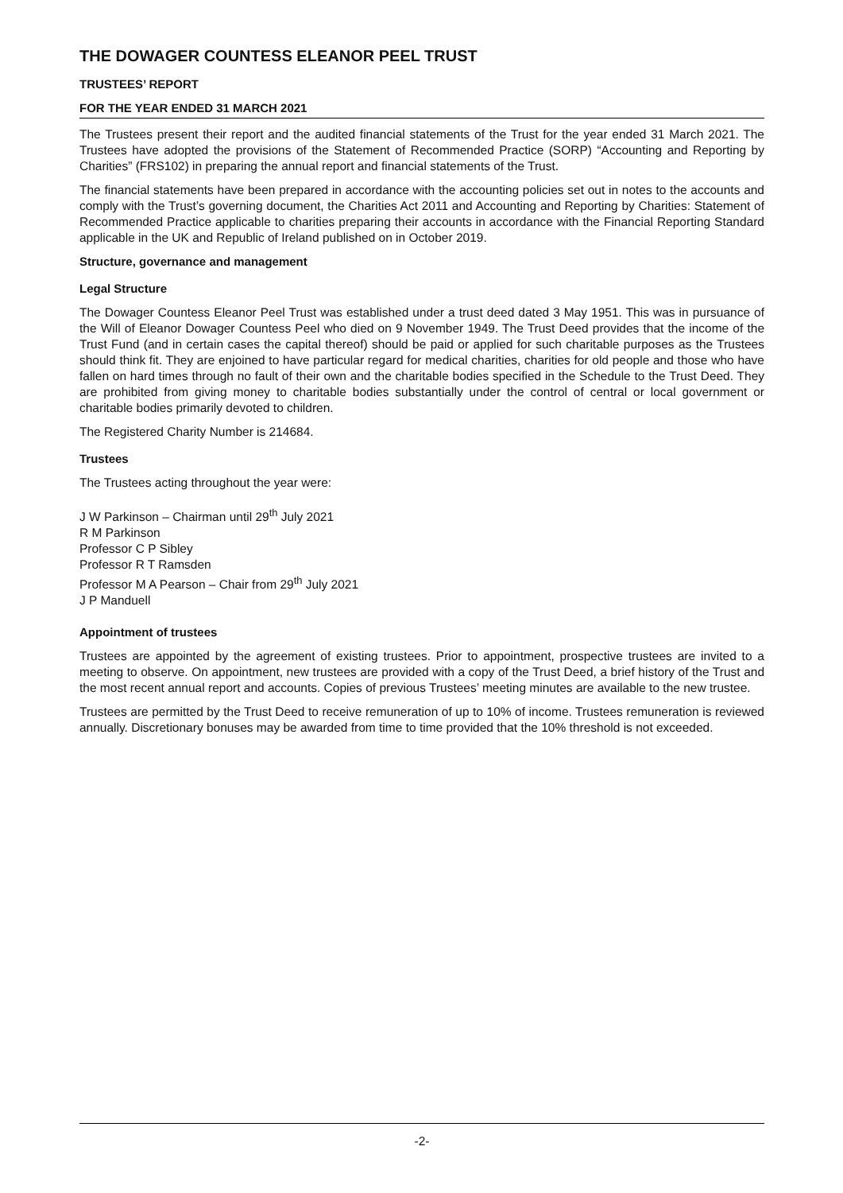THE DOWAGER COUNTESS ELEANOR PEEL TRUST
TRUSTEES’ REPORT
FOR THE YEAR ENDED 31 MARCH 2021
The Trustees present their report and the audited financial statements of the Trust for the year ended 31 March 2021. The Trustees have adopted the provisions of the Statement of Recommended Practice (SORP) “Accounting and Reporting by Charities” (FRS102) in preparing the annual report and financial statements of the Trust.
The financial statements have been prepared in accordance with the accounting policies set out in notes to the accounts and comply with the Trust’s governing document, the Charities Act 2011 and Accounting and Reporting by Charities: Statement of Recommended Practice applicable to charities preparing their accounts in accordance with the Financial Reporting Standard applicable in the UK and Republic of Ireland published on in October 2019.
Structure, governance and management
Legal Structure
The Dowager Countess Eleanor Peel Trust was established under a trust deed dated 3 May 1951. This was in pursuance of the Will of Eleanor Dowager Countess Peel who died on 9 November 1949. The Trust Deed provides that the income of the Trust Fund (and in certain cases the capital thereof) should be paid or applied for such charitable purposes as the Trustees should think fit. They are enjoined to have particular regard for medical charities, charities for old people and those who have fallen on hard times through no fault of their own and the charitable bodies specified in the Schedule to the Trust Deed. They are prohibited from giving money to charitable bodies substantially under the control of central or local government or charitable bodies primarily devoted to children.
The Registered Charity Number is 214684.
Trustees
The Trustees acting throughout the year were:
J W Parkinson – Chairman until 29<sup>th</sup> July 2021
R M Parkinson
Professor C P Sibley
Professor R T Ramsden
Professor M A Pearson – Chair from 29<sup>th</sup> July 2021
J P Manduell
Appointment of trustees
Trustees are appointed by the agreement of existing trustees. Prior to appointment, prospective trustees are invited to a meeting to observe. On appointment, new trustees are provided with a copy of the Trust Deed, a brief history of the Trust and the most recent annual report and accounts. Copies of previous Trustees’ meeting minutes are available to the new trustee.
Trustees are permitted by the Trust Deed to receive remuneration of up to 10% of income. Trustees remuneration is reviewed annually. Discretionary bonuses may be awarded from time to time provided that the 10% threshold is not exceeded.
-2-